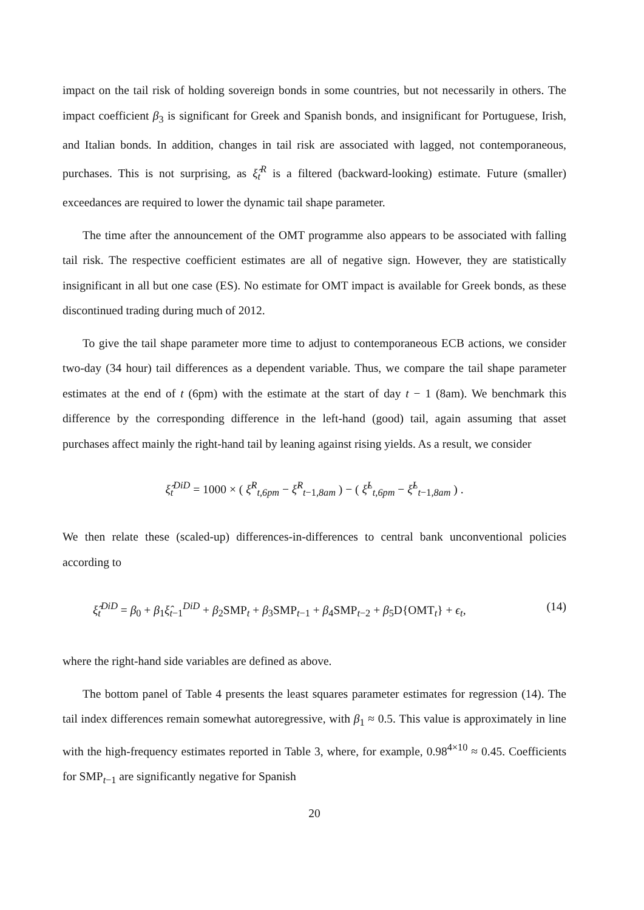impact on the tail risk of holding sovereign bonds in some countries, but not necessarily in others. The impact coefficient β<sub>3</sub> is significant for Greek and Spanish bonds, and insignificant for Portuguese, Irish, and Italian bonds. In addition, changes in tail risk are associated with lagged, not contemporaneous, purchases. This is not surprising, as ξ̂<sub>t</sub><sup>R</sup> is a filtered (backward-looking) estimate. Future (smaller) exceedances are required to lower the dynamic tail shape parameter.
The time after the announcement of the OMT programme also appears to be associated with falling tail risk. The respective coefficient estimates are all of negative sign. However, they are statistically insignificant in all but one case (ES). No estimate for OMT impact is available for Greek bonds, as these discontinued trading during much of 2012.
To give the tail shape parameter more time to adjust to contemporaneous ECB actions, we consider two-day (34 hour) tail differences as a dependent variable. Thus, we compare the tail shape parameter estimates at the end of t (6pm) with the estimate at the start of day t − 1 (8am). We benchmark this difference by the corresponding difference in the left-hand (good) tail, again assuming that asset purchases affect mainly the right-hand tail by leaning against rising yields. As a result, we consider
ξ̂<sub>t</sub><sup>DiD</sup> = 1000 × ( ξ̂<sup>R</sup><sub>t,6pm</sub> − ξ̂<sup>R</sup><sub>t−1,8am</sub> ) − ( ξ̂<sup>L</sup><sub>t,6pm</sub> − ξ̂<sup>L</sup><sub>t−1,8am</sub> ) .
We then relate these (scaled-up) differences-in-differences to central bank unconventional policies according to
ξ̂<sub>t</sub><sup>DiD</sup> = β<sub>0</sub> + β<sub>1</sub>ξ̂<sub>t−1</sub><sup>DiD</sup> + β<sub>2</sub>SMP<sub>t</sub> + β<sub>3</sub>SMP<sub>t−1</sub> + β<sub>4</sub>SMP<sub>t−2</sub> + β<sub>5</sub>D{OMT<sub>t</sub>} + ϵ<sub>t</sub>, (14)
where the right-hand side variables are defined as above.
The bottom panel of Table 4 presents the least squares parameter estimates for regression (14). The tail index differences remain somewhat autoregressive, with β<sub>1</sub> ≈ 0.5. This value is approximately in line with the high-frequency estimates reported in Table 3, where, for example, 0.98<sup>4×10</sup> ≈ 0.45. Coefficients for SMP<sub>t−1</sub> are significantly negative for Spanish
20